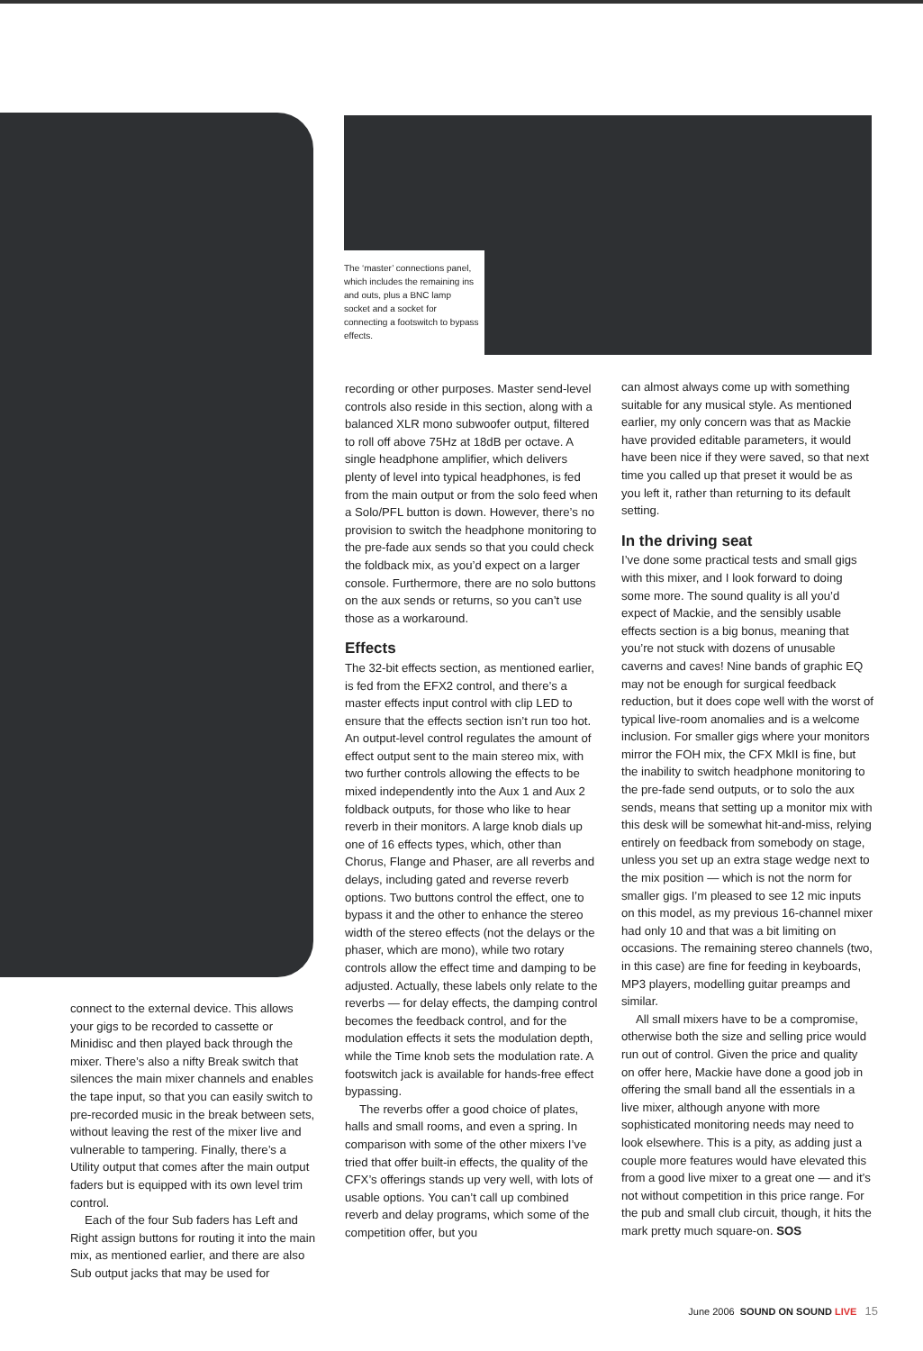The ‘master’ connections panel, which includes the remaining ins and outs, plus a BNC lamp socket and a socket for connecting a footswitch to bypass effects.
connect to the external device. This allows your gigs to be recorded to cassette or Minidisc and then played back through the mixer. There’s also a nifty Break switch that silences the main mixer channels and enables the tape input, so that you can easily switch to pre-recorded music in the break between sets, without leaving the rest of the mixer live and vulnerable to tampering. Finally, there’s a Utility output that comes after the main output faders but is equipped with its own level trim control.
Each of the four Sub faders has Left and Right assign buttons for routing it into the main mix, as mentioned earlier, and there are also Sub output jacks that may be used for
recording or other purposes. Master send-level controls also reside in this section, along with a balanced XLR mono subwoofer output, filtered to roll off above 75Hz at 18dB per octave. A single headphone amplifier, which delivers plenty of level into typical headphones, is fed from the main output or from the solo feed when a Solo/PFL button is down. However, there’s no provision to switch the headphone monitoring to the pre-fade aux sends so that you could check the foldback mix, as you’d expect on a larger console. Furthermore, there are no solo buttons on the aux sends or returns, so you can’t use those as a workaround.
Effects
The 32-bit effects section, as mentioned earlier, is fed from the EFX2 control, and there’s a master effects input control with clip LED to ensure that the effects section isn’t run too hot. An output-level control regulates the amount of effect output sent to the main stereo mix, with two further controls allowing the effects to be mixed independently into the Aux 1 and Aux 2 foldback outputs, for those who like to hear reverb in their monitors. A large knob dials up one of 16 effects types, which, other than Chorus, Flange and Phaser, are all reverbs and delays, including gated and reverse reverb options. Two buttons control the effect, one to bypass it and the other to enhance the stereo width of the stereo effects (not the delays or the phaser, which are mono), while two rotary controls allow the effect time and damping to be adjusted. Actually, these labels only relate to the reverbs — for delay effects, the damping control becomes the feedback control, and for the modulation effects it sets the modulation depth, while the Time knob sets the modulation rate. A footswitch jack is available for hands-free effect bypassing.
The reverbs offer a good choice of plates, halls and small rooms, and even a spring. In comparison with some of the other mixers I’ve tried that offer built-in effects, the quality of the CFX’s offerings stands up very well, with lots of usable options. You can’t call up combined reverb and delay programs, which some of the competition offer, but you
can almost always come up with something suitable for any musical style. As mentioned earlier, my only concern was that as Mackie have provided editable parameters, it would have been nice if they were saved, so that next time you called up that preset it would be as you left it, rather than returning to its default setting.
In the driving seat
I’ve done some practical tests and small gigs with this mixer, and I look forward to doing some more. The sound quality is all you’d expect of Mackie, and the sensibly usable effects section is a big bonus, meaning that you’re not stuck with dozens of unusable caverns and caves! Nine bands of graphic EQ may not be enough for surgical feedback reduction, but it does cope well with the worst of typical live-room anomalies and is a welcome inclusion. For smaller gigs where your monitors mirror the FOH mix, the CFX MkII is fine, but the inability to switch headphone monitoring to the pre-fade send outputs, or to solo the aux sends, means that setting up a monitor mix with this desk will be somewhat hit-and-miss, relying entirely on feedback from somebody on stage, unless you set up an extra stage wedge next to the mix position — which is not the norm for smaller gigs. I’m pleased to see 12 mic inputs on this model, as my previous 16-channel mixer had only 10 and that was a bit limiting on occasions. The remaining stereo channels (two, in this case) are fine for feeding in keyboards, MP3 players, modelling guitar preamps and similar.
All small mixers have to be a compromise, otherwise both the size and selling price would run out of control. Given the price and quality on offer here, Mackie have done a good job in offering the small band all the essentials in a live mixer, although anyone with more sophisticated monitoring needs may need to look elsewhere. This is a pity, as adding just a couple more features would have elevated this from a good live mixer to a great one — and it’s not without competition in this price range. For the pub and small club circuit, though, it hits the mark pretty much square-on. SOS
June 2006 SOUND ON SOUND LIVE 15